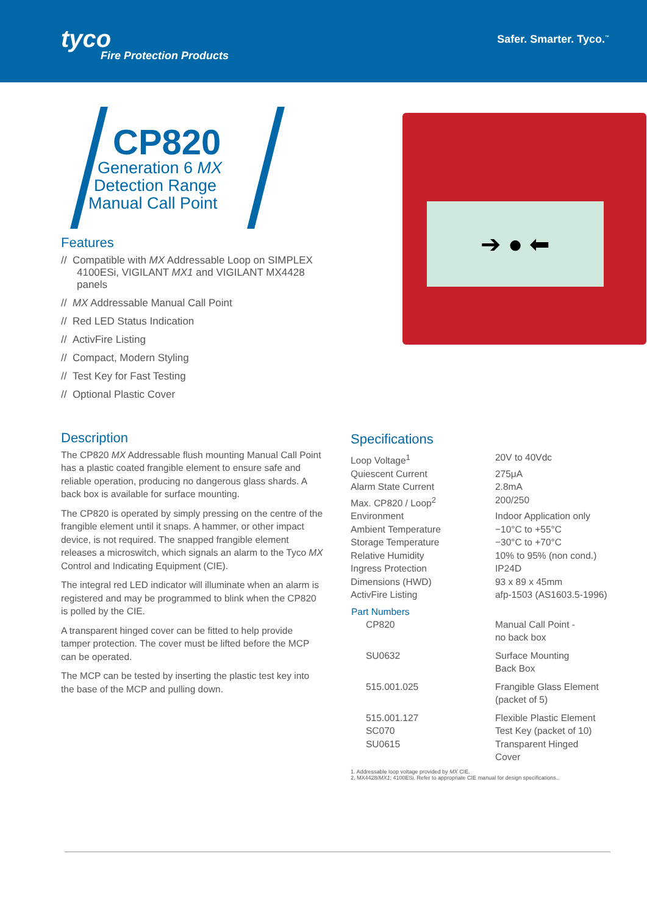tyco
Fire Protection Products
Safer. Smarter. Tyco.<sup>™</sup>
CP820
Generation 6 MX
Detection Range
Manual Call Point
Features
// Compatible with MX Addressable Loop on SIMPLEX 4100ESi, VIGILANT MX1 and VIGILANT MX4428 panels
// MX Addressable Manual Call Point
// Red LED Status Indication
// ActivFire Listing
// Compact, Modern Styling
// Test Key for Fast Testing
// Optional Plastic Cover
➔ ● ⬅
Description
The CP820 MX Addressable flush mounting Manual Call Point has a plastic coated frangible element to ensure safe and reliable operation, producing no dangerous glass shards. A back box is available for surface mounting.
The CP820 is operated by simply pressing on the centre of the frangible element until it snaps. A hammer, or other impact device, is not required. The snapped frangible element releases a microswitch, which signals an alarm to the Tyco MX Control and Indicating Equipment (CIE).
The integral red LED indicator will illuminate when an alarm is registered and may be programmed to blink when the CP820 is polled by the CIE.
A transparent hinged cover can be fitted to help provide tamper protection. The cover must be lifted before the MCP can be operated.
The MCP can be tested by inserting the plastic test key into the base of the MCP and pulling down.
Specifications
| Loop Voltage<sup>1</sup> | 20V to 40Vdc |
| Quiescent Current | 275μA |
| Alarm State Current | 2.8mA |
| Max. CP820 / Loop<sup>2</sup> | 200/250 |
| Environment | Indoor Application only |
| Ambient Temperature | −10°C to +55°C |
| Storage Temperature | −30°C to +70°C |
| Relative Humidity | 10% to 95% (non cond.) |
| Ingress Protection | IP24D |
| Dimensions (HWD) | 93 x 89 x 45mm |
| ActivFire Listing | afp-1503 (AS1603.5-1996) |
| Part Numbers | |
| CP820 | Manual Call Point - no back box |
| SU0632 | Surface Mounting Back Box |
| 515.001.025 | Frangible Glass Element (packet of 5) |
| 515.001.127 | Flexible Plastic Element |
| SC070 | Test Key (packet of 10) |
| SU0615 | Transparent Hinged Cover |
1. Addressable loop voltage provided by MX CIE.
2. MX4428/MX1; 4100ESi. Refer to appropriate CIE manual for design specifications..